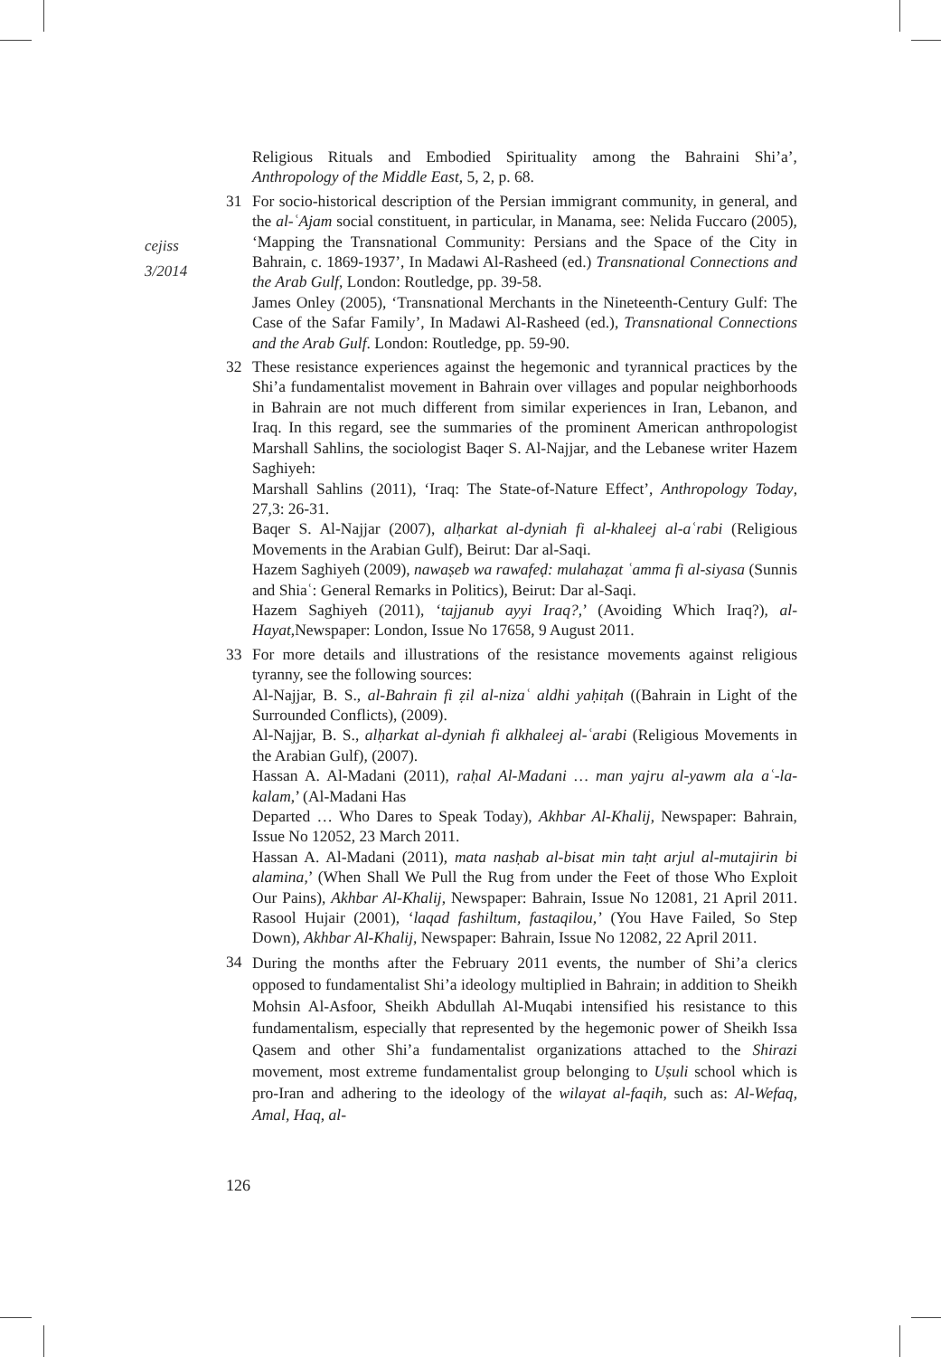cejiss
3/2014
Religious Rituals and Embodied Spirituality among the Bahraini Shi’a’, Anthropology of the Middle East, 5, 2, p. 68.
31 For socio-historical description of the Persian immigrant community, in general, and the al-ʿAjam social constituent, in particular, in Manama, see: Nelida Fuccaro (2005), ‘Mapping the Transnational Community: Persians and the Space of the City in Bahrain, c. 1869-1937’, In Madawi Al-Rasheed (ed.) Transnational Connections and the Arab Gulf, London: Routledge, pp. 39-58.
James Onley (2005), ‘Transnational Merchants in the Nineteenth-Century Gulf: The Case of the Safar Family’, In Madawi Al-Rasheed (ed.), Transnational Connections and the Arab Gulf. London: Routledge, pp. 59-90.
32 These resistance experiences against the hegemonic and tyrannical practices by the Shi’a fundamentalist movement in Bahrain over villages and popular neighborhoods in Bahrain are not much different from similar experiences in Iran, Lebanon, and Iraq. In this regard, see the summaries of the prominent American anthropologist Marshall Sahlins, the sociologist Baqer S. Al-Najjar, and the Lebanese writer Hazem Saghiyeh:
Marshall Sahlins (2011), ‘Iraq: The State-of-Nature Effect’, Anthropology Today, 27,3: 26-31.
Baqer S. Al-Najjar (2007), alḥarkat al-dyniah fi al-khaleej al-aʿrabi (Religious Movements in the Arabian Gulf), Beirut: Dar al-Saqi.
Hazem Saghiyeh (2009), nawaṣeb wa rawafeḍ: mulahaẓat ʿamma fi al-siyasa (Sunnis and Shiaʿ: General Remarks in Politics), Beirut: Dar al-Saqi.
Hazem Saghiyeh (2011), ‘tajjanub ayyi Iraq?,’ (Avoiding Which Iraq?), al-Hayat,Newspaper: London, Issue No 17658, 9 August 2011.
33 For more details and illustrations of the resistance movements against religious tyranny, see the following sources:
Al-Najjar, B. S., al-Bahrain fi ẓil al-nizaʿ aldhi yaḥiṭah ((Bahrain in Light of the Surrounded Conflicts), (2009).
Al-Najjar, B. S., alḥarkat al-dyniah fi alkhaleej al-ʿarabi (Religious Movements in the Arabian Gulf), (2007).
Hassan A. Al-Madani (2011), raḥal Al-Madani … man yajru al-yawm ala aʿ-la-kalam,’ (Al-Madani Has
Departed … Who Dares to Speak Today), Akhbar Al-Khalij, Newspaper: Bahrain, Issue No 12052, 23 March 2011.
Hassan A. Al-Madani (2011), mata nasḥab al-bisat min taḥt arjul al-mutajirin bi alamina,’ (When Shall We Pull the Rug from under the Feet of those Who Exploit Our Pains), Akhbar Al-Khalij, Newspaper: Bahrain, Issue No 12081, 21 April 2011. Rasool Hujair (2001), ‘laqad fashiltum, fastaqilou,’ (You Have Failed, So Step Down), Akhbar Al-Khalij, Newspaper: Bahrain, Issue No 12082, 22 April 2011.
34
During the months after the February 2011 events, the number of Shi’a clerics opposed to fundamentalist Shi’a ideology multiplied in Bahrain; in addition to Sheikh Mohsin Al-Asfoor, Sheikh Abdullah Al-Muqabi intensified his resistance to this fundamentalism, especially that represented by the hegemonic power of Sheikh Issa Qasem and other Shi’a fundamentalist organizations attached to the Shirazi movement, most extreme fundamentalist group belonging to Uṣuli school which is pro-Iran and adhering to the ideology of the wilayat al-faqih, such as: Al-Wefaq, Amal, Haq, al-
126